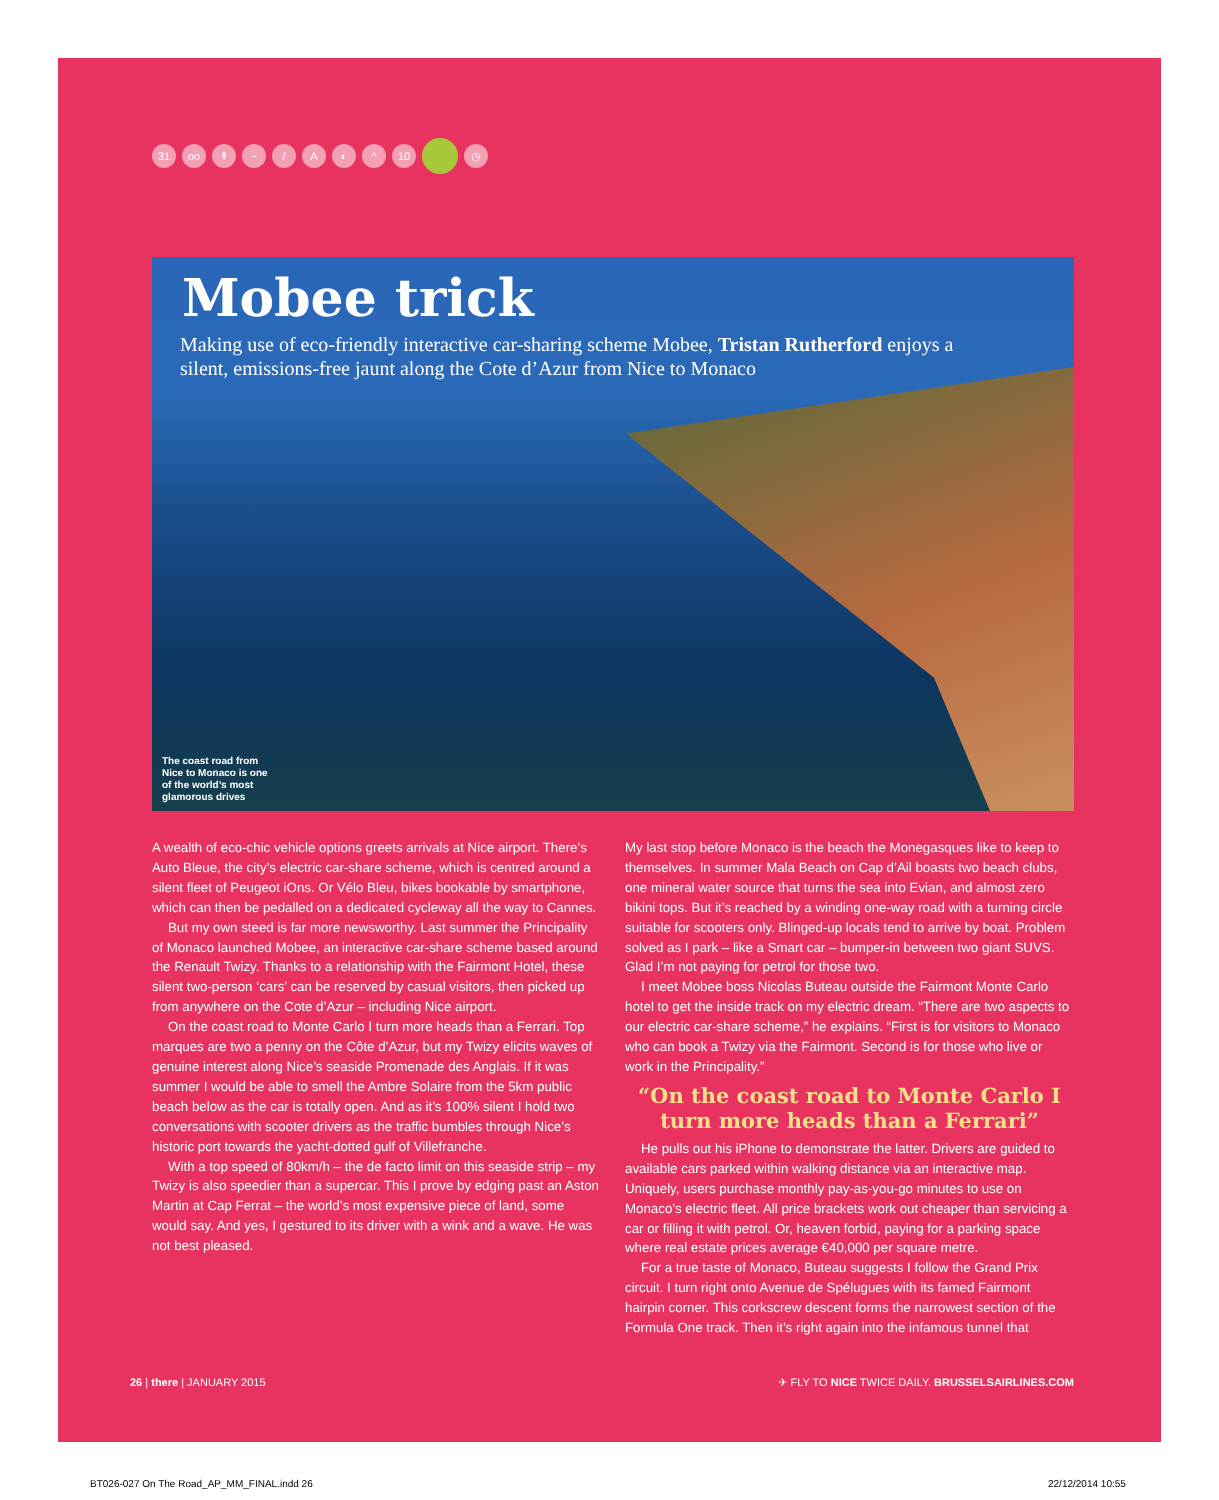31 oo ↟ ~ / A ◐ ^ 10 ◷
Mobee trick
Making use of eco-friendly interactive car-sharing scheme Mobee, Tristan Rutherford enjoys a silent, emissions-free jaunt along the Cote d’Azur from Nice to Monaco
The coast road from Nice to Monaco is one of the world’s most glamorous drives
A wealth of eco-chic vehicle options greets arrivals at Nice airport. There’s Auto Bleue, the city’s electric car-share scheme, which is centred around a silent fleet of Peugeot iOns. Or Vélo Bleu, bikes bookable by smartphone, which can then be pedalled on a dedicated cycleway all the way to Cannes.
But my own steed is far more newsworthy. Last summer the Principality of Monaco launched Mobee, an interactive car-share scheme based around the Renault Twizy. Thanks to a relationship with the Fairmont Hotel, these silent two-person ‘cars’ can be reserved by casual visitors, then picked up from anywhere on the Cote d’Azur – including Nice airport.
On the coast road to Monte Carlo I turn more heads than a Ferrari. Top marques are two a penny on the Côte d’Azur, but my Twizy elicits waves of genuine interest along Nice’s seaside Promenade des Anglais. If it was summer I would be able to smell the Ambre Solaire from the 5km public beach below as the car is totally open. And as it’s 100% silent I hold two conversations with scooter drivers as the traffic bumbles through Nice’s historic port towards the yacht-dotted gulf of Villefranche.
With a top speed of 80km/h – the de facto limit on this seaside strip – my Twizy is also speedier than a supercar. This I prove by edging past an Aston Martin at Cap Ferrat – the world’s most expensive piece of land, some would say. And yes, I gestured to its driver with a wink and a wave. He was not best pleased.
My last stop before Monaco is the beach the Monegasques like to keep to themselves. In summer Mala Beach on Cap d’Ail boasts two beach clubs, one mineral water source that turns the sea into Evian, and almost zero bikini tops. But it’s reached by a winding one-way road with a turning circle suitable for scooters only. Blinged-up locals tend to arrive by boat. Problem solved as I park – like a Smart car – bumper-in between two giant SUVS. Glad I’m not paying for petrol for those two.
I meet Mobee boss Nicolas Buteau outside the Fairmont Monte Carlo hotel to get the inside track on my electric dream. “There are two aspects to our electric car-share scheme,” he explains. “First is for visitors to Monaco who can book a Twizy via the Fairmont. Second is for those who live or work in the Principality.”
“On the coast road to Monte Carlo I turn more heads than a Ferrari”
He pulls out his iPhone to demonstrate the latter. Drivers are guided to available cars parked within walking distance via an interactive map. Uniquely, users purchase monthly pay-as-you-go minutes to use on Monaco’s electric fleet. All price brackets work out cheaper than servicing a car or filling it with petrol. Or, heaven forbid, paying for a parking space where real estate prices average €40,000 per square metre.
For a true taste of Monaco, Buteau suggests I follow the Grand Prix circuit. I turn right onto Avenue de Spélugues with its famed Fairmont hairpin corner. This corkscrew descent forms the narrowest section of the Formula One track. Then it’s right again into the infamous tunnel that
26 | there | JANUARY 2015 ✈ FLY TO NICE TWICE DAILY. BRUSSELSAIRLINES.COM
BT026-027 On The Road_AP_MM_FINAL.indd 26
22/12/2014 10:55